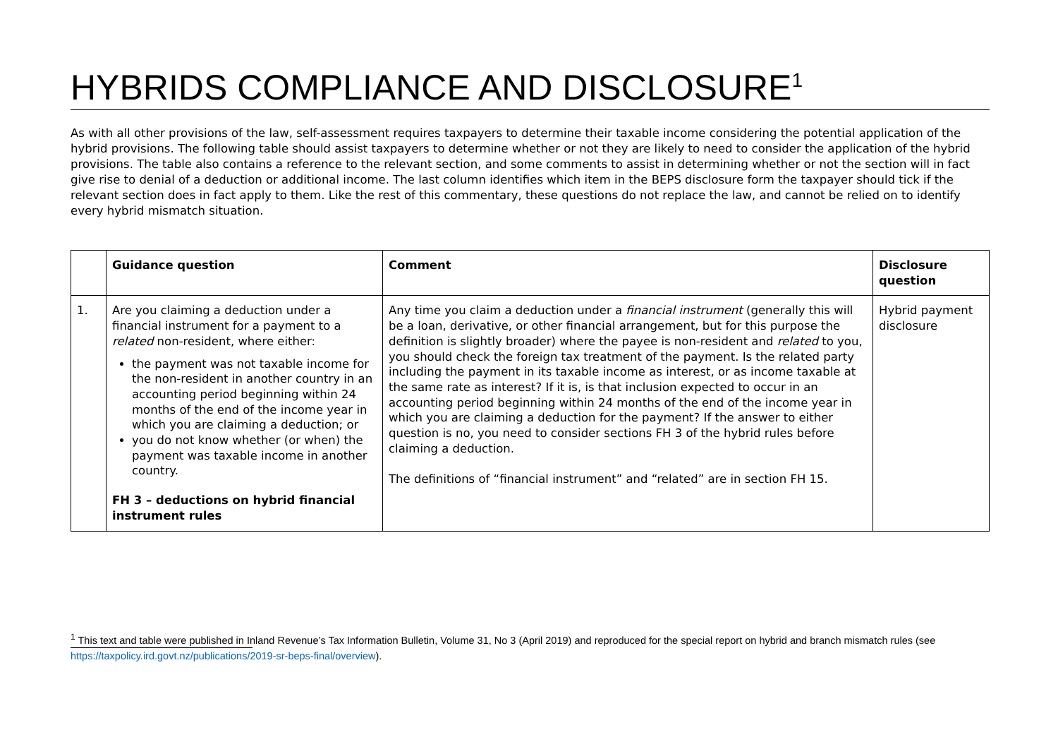HYBRIDS COMPLIANCE AND DISCLOSURE<sup>1</sup>
As with all other provisions of the law, self-assessment requires taxpayers to determine their taxable income considering the potential application of the hybrid provisions. The following table should assist taxpayers to determine whether or not they are likely to need to consider the application of the hybrid provisions. The table also contains a reference to the relevant section, and some comments to assist in determining whether or not the section will in fact give rise to denial of a deduction or additional income. The last column identifies which item in the BEPS disclosure form the taxpayer should tick if the relevant section does in fact apply to them. Like the rest of this commentary, these questions do not replace the law, and cannot be relied on to identify every hybrid mismatch situation.
| | Guidance question | Comment | Disclosure question |
| --- | --- | --- | --- |
| 1. | Are you claiming a deduction under a financial instrument for a payment to a related non-resident, where either: the payment was not taxable income for the non-resident in another country in an accounting period beginning within 24 months of the end of the income year in which you are claiming a deduction; or you do not know whether (or when) the payment was taxable income in another country. FH 3 – deductions on hybrid financial instrument rules | Any time you claim a deduction under a financial instrument (generally this will be a loan, derivative, or other financial arrangement, but for this purpose the definition is slightly broader) where the payee is non-resident and related to you, you should check the foreign tax treatment of the payment. Is the related party including the payment in its taxable income as interest, or as income taxable at the same rate as interest? If it is, is that inclusion expected to occur in an accounting period beginning within 24 months of the end of the income year in which you are claiming a deduction for the payment? If the answer to either question is no, you need to consider sections FH 3 of the hybrid rules before claiming a deduction. The definitions of “financial instrument” and “related” are in section FH 15. | Hybrid payment disclosure |
<sup>1</sup> This text and table were published in Inland Revenue’s Tax Information Bulletin, Volume 31, No 3 (April 2019) and reproduced for the special report on hybrid and branch mismatch rules (see https://taxpolicy.ird.govt.nz/publications/2019-sr-beps-final/overview).